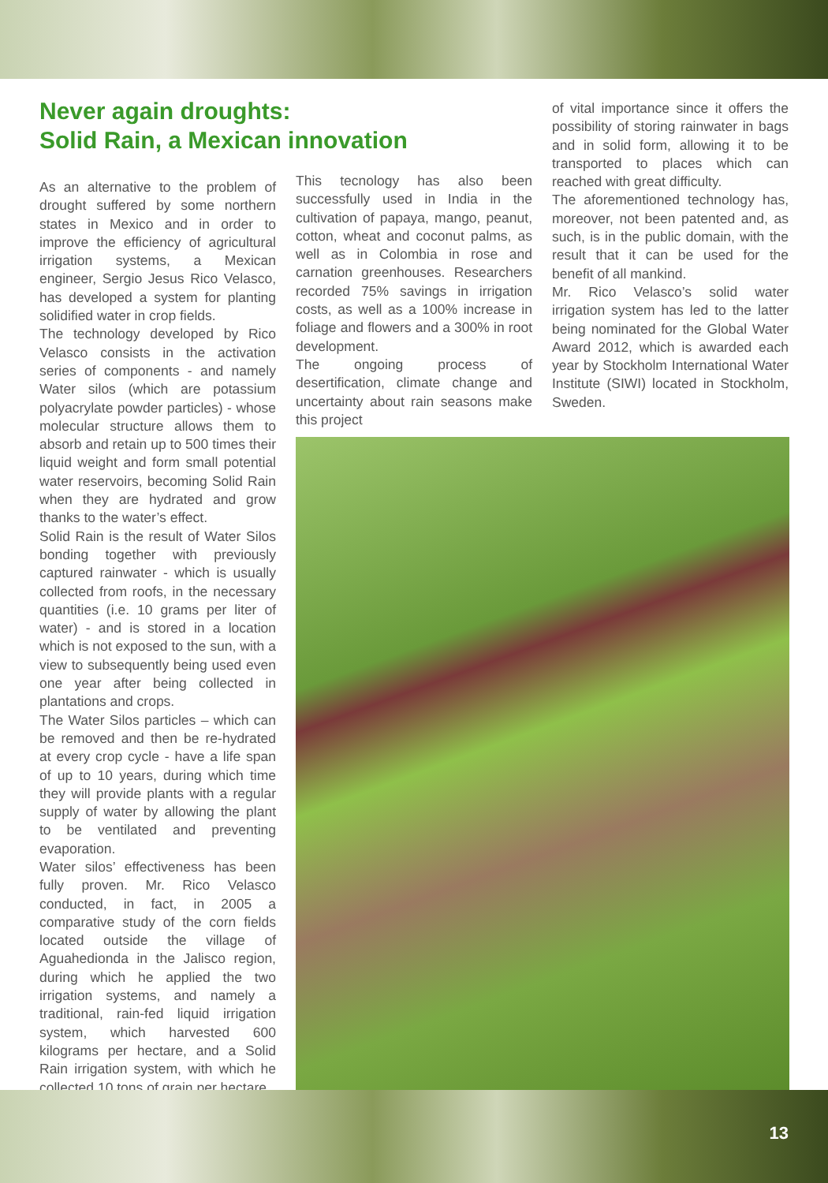Never again droughts:
Solid Rain, a Mexican innovation
As an alternative to the problem of drought suffered by some northern states in Mexico and in order to improve the efficiency of agricultural irrigation systems, a Mexican engineer, Sergio Jesus Rico Velasco, has developed a system for planting solidified water in crop fields.
The technology developed by Rico Velasco consists in the activation series of components - and namely Water silos (which are potassium polyacrylate powder particles) - whose molecular structure allows them to absorb and retain up to 500 times their liquid weight and form small potential water reservoirs, becoming Solid Rain when they are hydrated and grow thanks to the water’s effect.
Solid Rain is the result of Water Silos bonding together with previously captured rainwater - which is usually collected from roofs, in the necessary quantities (i.e. 10 grams per liter of water) - and is stored in a location which is not exposed to the sun, with a view to subsequently being used even one year after being collected in plantations and crops.
The Water Silos particles – which can be removed and then be re-hydrated at every crop cycle - have a life span of up to 10 years, during which time they will provide plants with a regular supply of water by allowing the plant to be ventilated and preventing evaporation.
Water silos’ effectiveness has been fully proven. Mr. Rico Velasco conducted, in fact, in 2005 a comparative study of the corn fields located outside the village of Aguahedionda in the Jalisco region, during which he applied the two irrigation systems, and namely a traditional, rain-fed liquid irrigation system, which harvested 600 kilograms per hectare, and a Solid Rain irrigation system, with which he collected 10 tons of grain per hectare.
This tecnology has also been successfully used in India in the cultivation of papaya, mango, peanut, cotton, wheat and coconut palms, as well as in Colombia in rose and carnation greenhouses. Researchers recorded 75% savings in irrigation costs, as well as a 100% increase in foliage and flowers and a 300% in root development.
The ongoing process of desertification, climate change and uncertainty about rain seasons make this project
of vital importance since it offers the possibility of storing rainwater in bags and in solid form, allowing it to be transported to places which can reached with great difficulty.
The aforementioned technology has, moreover, not been patented and, as such, is in the public domain, with the result that it can be used for the benefit of all mankind.
Mr. Rico Velasco’s solid water irrigation system has led to the latter being nominated for the Global Water Award 2012, which is awarded each year by Stockholm International Water Institute (SIWI) located in Stockholm, Sweden.
13